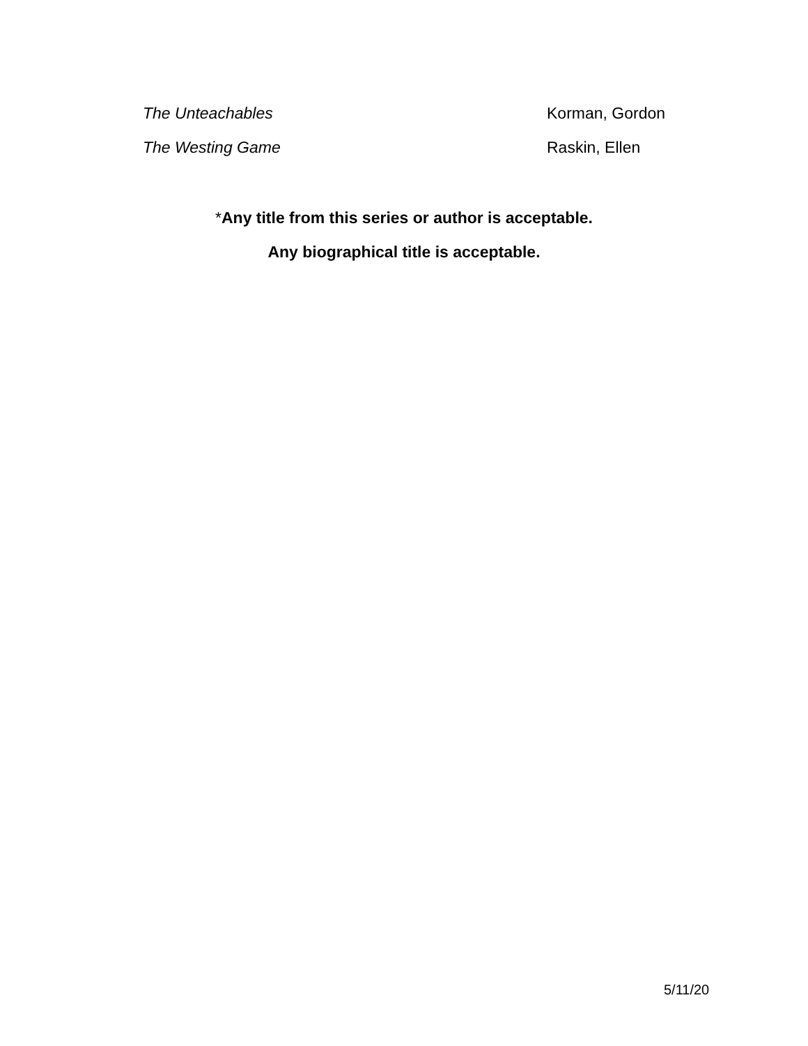| The Unteachables | Korman, Gordon |
| The Westing Game | Raskin, Ellen |
*Any title from this series or author is acceptable.
Any biographical title is acceptable.
5/11/20